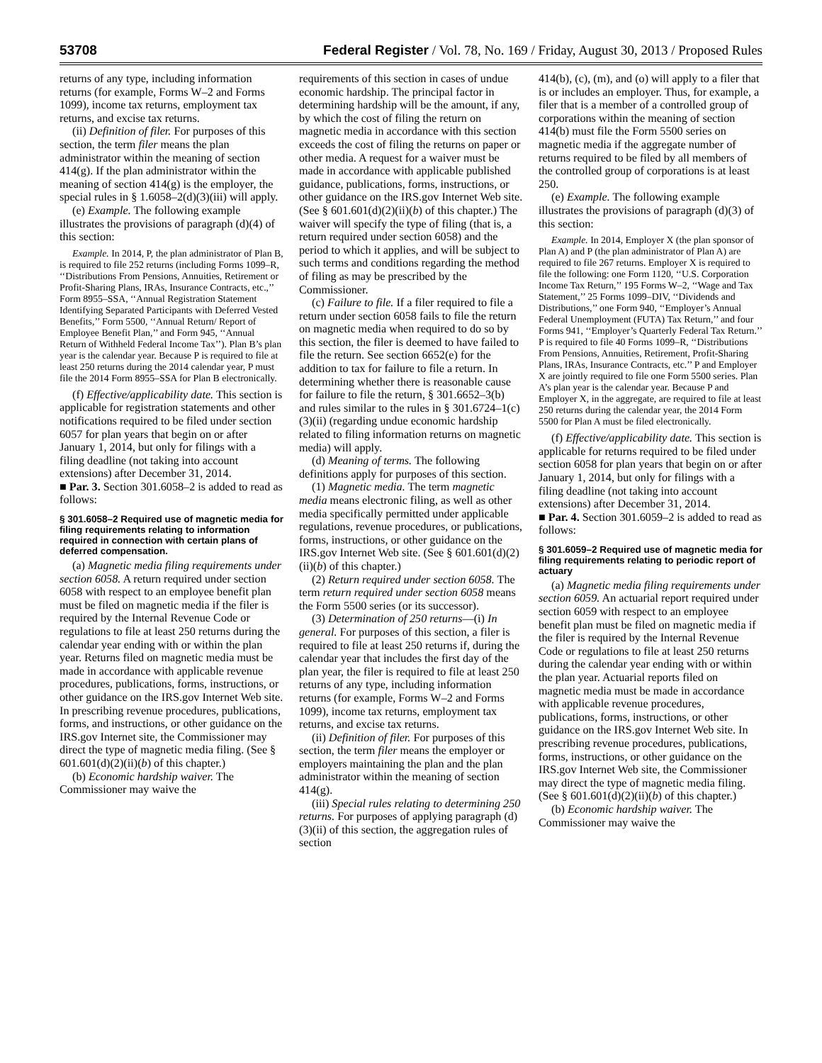53708 Federal Register / Vol. 78, No. 169 / Friday, August 30, 2013 / Proposed Rules
returns of any type, including information returns (for example, Forms W–2 and Forms 1099), income tax returns, employment tax returns, and excise tax returns.
(ii) Definition of filer. For purposes of this section, the term filer means the plan administrator within the meaning of section 414(g). If the plan administrator within the meaning of section 414(g) is the employer, the special rules in § 1.6058–2(d)(3)(iii) will apply.
(e) Example. The following example illustrates the provisions of paragraph (d)(4) of this section:
Example. In 2014, P, the plan administrator of Plan B, is required to file 252 returns (including Forms 1099–R, ‘‘Distributions From Pensions, Annuities, Retirement or Profit-Sharing Plans, IRAs, Insurance Contracts, etc.,’’ Form 8955–SSA, ‘‘Annual Registration Statement Identifying Separated Participants with Deferred Vested Benefits,’’ Form 5500, ‘‘Annual Return/ Report of Employee Benefit Plan,’’ and Form 945, ‘‘Annual Return of Withheld Federal Income Tax’’). Plan B’s plan year is the calendar year. Because P is required to file at least 250 returns during the 2014 calendar year, P must file the 2014 Form 8955–SSA for Plan B electronically.
(f) Effective/applicability date. This section is applicable for registration statements and other notifications required to be filed under section 6057 for plan years that begin on or after January 1, 2014, but only for filings with a filing deadline (not taking into account extensions) after December 31, 2014.
■ Par. 3. Section 301.6058–2 is added to read as follows:
§ 301.6058–2 Required use of magnetic media for filing requirements relating to information required in connection with certain plans of deferred compensation.
(a) Magnetic media filing requirements under section 6058. A return required under section 6058 with respect to an employee benefit plan must be filed on magnetic media if the filer is required by the Internal Revenue Code or regulations to file at least 250 returns during the calendar year ending with or within the plan year. Returns filed on magnetic media must be made in accordance with applicable revenue procedures, publications, forms, instructions, or other guidance on the IRS.gov Internet Web site. In prescribing revenue procedures, publications, forms, and instructions, or other guidance on the IRS.gov Internet site, the Commissioner may direct the type of magnetic media filing. (See § 601.601(d)(2)(ii)(b) of this chapter.)
(b) Economic hardship waiver. The Commissioner may waive the
requirements of this section in cases of undue economic hardship. The principal factor in determining hardship will be the amount, if any, by which the cost of filing the return on magnetic media in accordance with this section exceeds the cost of filing the returns on paper or other media. A request for a waiver must be made in accordance with applicable published guidance, publications, forms, instructions, or other guidance on the IRS.gov Internet Web site. (See § 601.601(d)(2)(ii)(b) of this chapter.) The waiver will specify the type of filing (that is, a return required under section 6058) and the period to which it applies, and will be subject to such terms and conditions regarding the method of filing as may be prescribed by the Commissioner.
(c) Failure to file. If a filer required to file a return under section 6058 fails to file the return on magnetic media when required to do so by this section, the filer is deemed to have failed to file the return. See section 6652(e) for the addition to tax for failure to file a return. In determining whether there is reasonable cause for failure to file the return, § 301.6652–3(b) and rules similar to the rules in § 301.6724–1(c)(3)(ii) (regarding undue economic hardship related to filing information returns on magnetic media) will apply.
(d) Meaning of terms. The following definitions apply for purposes of this section.
(1) Magnetic media. The term magnetic media means electronic filing, as well as other media specifically permitted under applicable regulations, revenue procedures, or publications, forms, instructions, or other guidance on the IRS.gov Internet Web site. (See § 601.601(d)(2)(ii)(b) of this chapter.)
(2) Return required under section 6058. The term return required under section 6058 means the Form 5500 series (or its successor).
(3) Determination of 250 returns—(i) In general. For purposes of this section, a filer is required to file at least 250 returns if, during the calendar year that includes the first day of the plan year, the filer is required to file at least 250 returns of any type, including information returns (for example, Forms W–2 and Forms 1099), income tax returns, employment tax returns, and excise tax returns.
(ii) Definition of filer. For purposes of this section, the term filer means the employer or employers maintaining the plan and the plan administrator within the meaning of section 414(g).
(iii) Special rules relating to determining 250 returns. For purposes of applying paragraph (d)(3)(ii) of this section, the aggregation rules of section
414(b), (c), (m), and (o) will apply to a filer that is or includes an employer. Thus, for example, a filer that is a member of a controlled group of corporations within the meaning of section 414(b) must file the Form 5500 series on magnetic media if the aggregate number of returns required to be filed by all members of the controlled group of corporations is at least 250.
(e) Example. The following example illustrates the provisions of paragraph (d)(3) of this section:
Example. In 2014, Employer X (the plan sponsor of Plan A) and P (the plan administrator of Plan A) are required to file 267 returns. Employer X is required to file the following: one Form 1120, ‘‘U.S. Corporation Income Tax Return,’’ 195 Forms W–2, ‘‘Wage and Tax Statement,’’ 25 Forms 1099–DIV, ‘‘Dividends and Distributions,’’ one Form 940, ‘‘Employer’s Annual Federal Unemployment (FUTA) Tax Return,’’ and four Forms 941, ‘‘Employer’s Quarterly Federal Tax Return.’’ P is required to file 40 Forms 1099–R, ‘‘Distributions From Pensions, Annuities, Retirement, Profit-Sharing Plans, IRAs, Insurance Contracts, etc.’’ P and Employer X are jointly required to file one Form 5500 series. Plan A’s plan year is the calendar year. Because P and Employer X, in the aggregate, are required to file at least 250 returns during the calendar year, the 2014 Form 5500 for Plan A must be filed electronically.
(f) Effective/applicability date. This section is applicable for returns required to be filed under section 6058 for plan years that begin on or after January 1, 2014, but only for filings with a filing deadline (not taking into account extensions) after December 31, 2014.
■ Par. 4. Section 301.6059–2 is added to read as follows:
§ 301.6059–2 Required use of magnetic media for filing requirements relating to periodic report of actuary
(a) Magnetic media filing requirements under section 6059. An actuarial report required under section 6059 with respect to an employee benefit plan must be filed on magnetic media if the filer is required by the Internal Revenue Code or regulations to file at least 250 returns during the calendar year ending with or within the plan year. Actuarial reports filed on magnetic media must be made in accordance with applicable revenue procedures, publications, forms, instructions, or other guidance on the IRS.gov Internet Web site. In prescribing revenue procedures, publications, forms, instructions, or other guidance on the IRS.gov Internet Web site, the Commissioner may direct the type of magnetic media filing. (See § 601.601(d)(2)(ii)(b) of this chapter.)
(b) Economic hardship waiver. The Commissioner may waive the